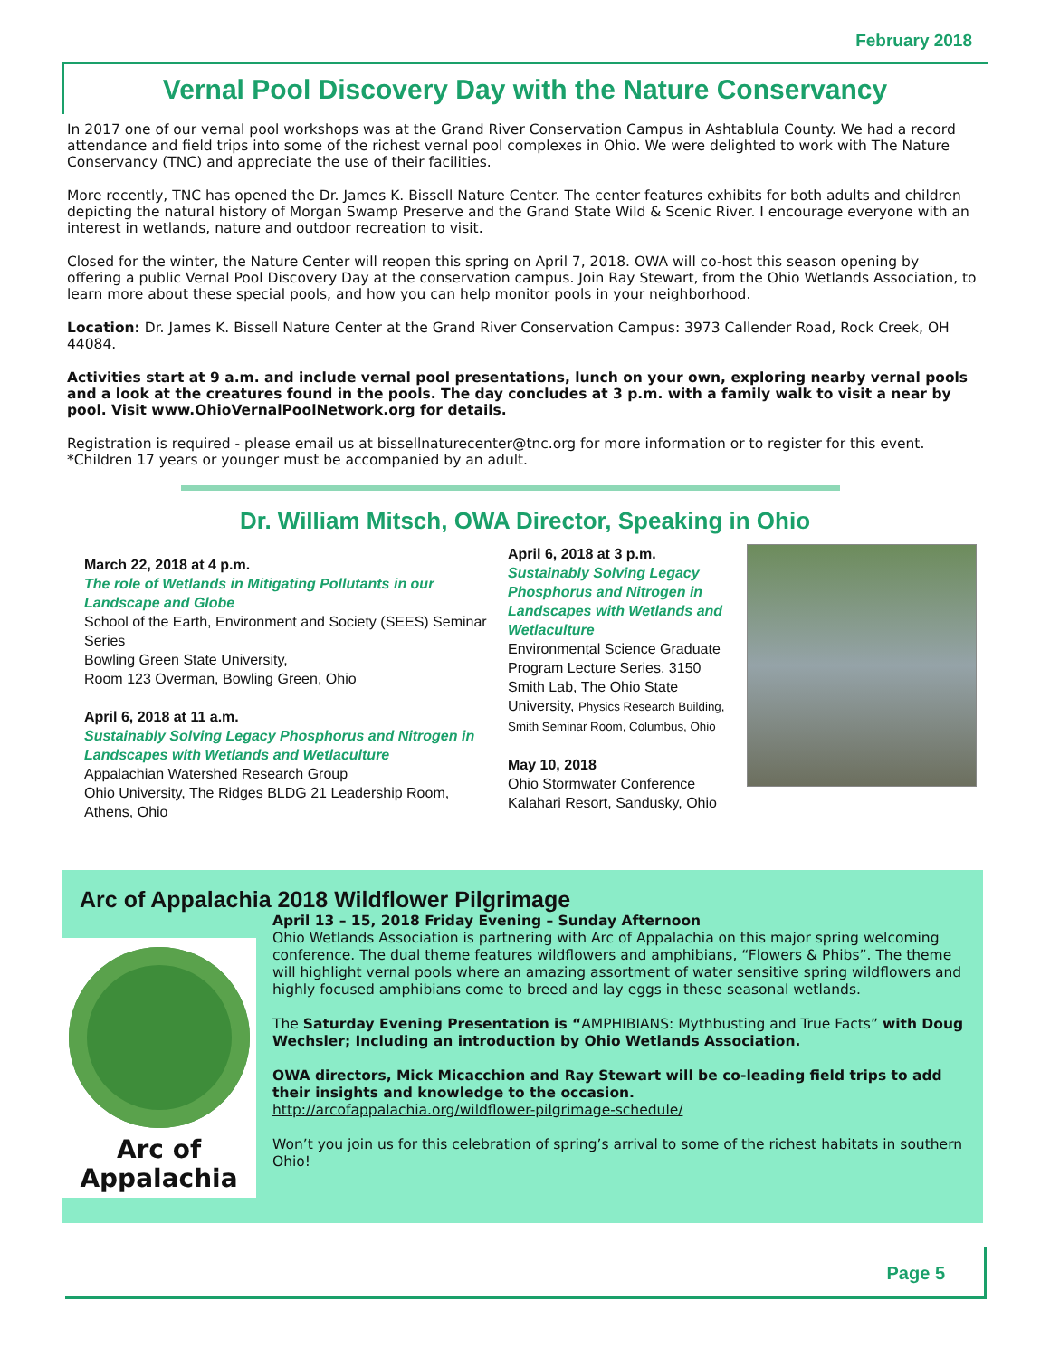February 2018
Vernal Pool Discovery Day with the Nature Conservancy
In 2017 one of our vernal pool workshops was at the Grand River Conservation Campus in Ashtablula County. We had a record attendance and field trips into some of the richest vernal pool complexes in Ohio. We were delighted to work with The Nature Conservancy (TNC) and appreciate the use of their facilities.
More recently, TNC has opened the Dr. James K. Bissell Nature Center. The center features exhibits for both adults and children depicting the natural history of Morgan Swamp Preserve and the Grand State Wild & Scenic River. I encourage everyone with an interest in wetlands, nature and outdoor recreation to visit.
Closed for the winter, the Nature Center will reopen this spring on April 7, 2018. OWA will co-host this season opening by offering a public Vernal Pool Discovery Day at the conservation campus. Join Ray Stewart, from the Ohio Wetlands Association, to learn more about these special pools, and how you can help monitor pools in your neighborhood.
Location: Dr. James K. Bissell Nature Center at the Grand River Conservation Campus: 3973 Callender Road, Rock Creek, OH 44084.
Activities start at 9 a.m. and include vernal pool presentations, lunch on your own, exploring nearby vernal pools and a look at the creatures found in the pools. The day concludes at 3 p.m. with a family walk to visit a near by pool. Visit www.OhioVernalPoolNetwork.org for details.
Registration is required - please email us at bissellnaturecenter@tnc.org for more information or to register for this event. *Children 17 years or younger must be accompanied by an adult.
Dr. William Mitsch, OWA Director, Speaking in Ohio
March 22, 2018 at 4 p.m.
The role of Wetlands in Mitigating Pollutants in our Landscape and Globe
School of the Earth, Environment and Society (SEES) Seminar Series
Bowling Green State University,
Room 123 Overman, Bowling Green, Ohio
April 6, 2018 at 11 a.m.
Sustainably Solving Legacy Phosphorus and Nitrogen in Landscapes with Wetlands and Wetlaculture
Appalachian Watershed Research Group
Ohio University, The Ridges BLDG 21 Leadership Room, Athens, Ohio
April 6, 2018 at 3 p.m.
Sustainably Solving Legacy Phosphorus and Nitrogen in Landscapes with Wetlands and Wetlaculture
Environmental Science Graduate Program Lecture Series, 3150 Smith Lab, The Ohio State University, Physics Research Building, Smith Seminar Room, Columbus, Ohio
May 10, 2018
Ohio Stormwater Conference
Kalahari Resort, Sandusky, Ohio
Arc of Appalachia 2018 Wildflower Pilgrimage
Arc of
Appalachia
April 13 – 15, 2018 Friday Evening – Sunday Afternoon
Ohio Wetlands Association is partnering with Arc of Appalachia on this major spring welcoming conference. The dual theme features wildflowers and amphibians, “Flowers & Phibs”. The theme will highlight vernal pools where an amazing assortment of water sensitive spring wildflowers and highly focused amphibians come to breed and lay eggs in these seasonal wetlands.
The Saturday Evening Presentation is “AMPHIBIANS: Mythbusting and True Facts” with Doug Wechsler; Including an introduction by Ohio Wetlands Association.
OWA directors, Mick Micacchion and Ray Stewart will be co-leading field trips to add their insights and knowledge to the occasion.
http://arcofappalachia.org/wildflower-pilgrimage-schedule/
Won’t you join us for this celebration of spring’s arrival to some of the richest habitats in southern Ohio!
Page 5